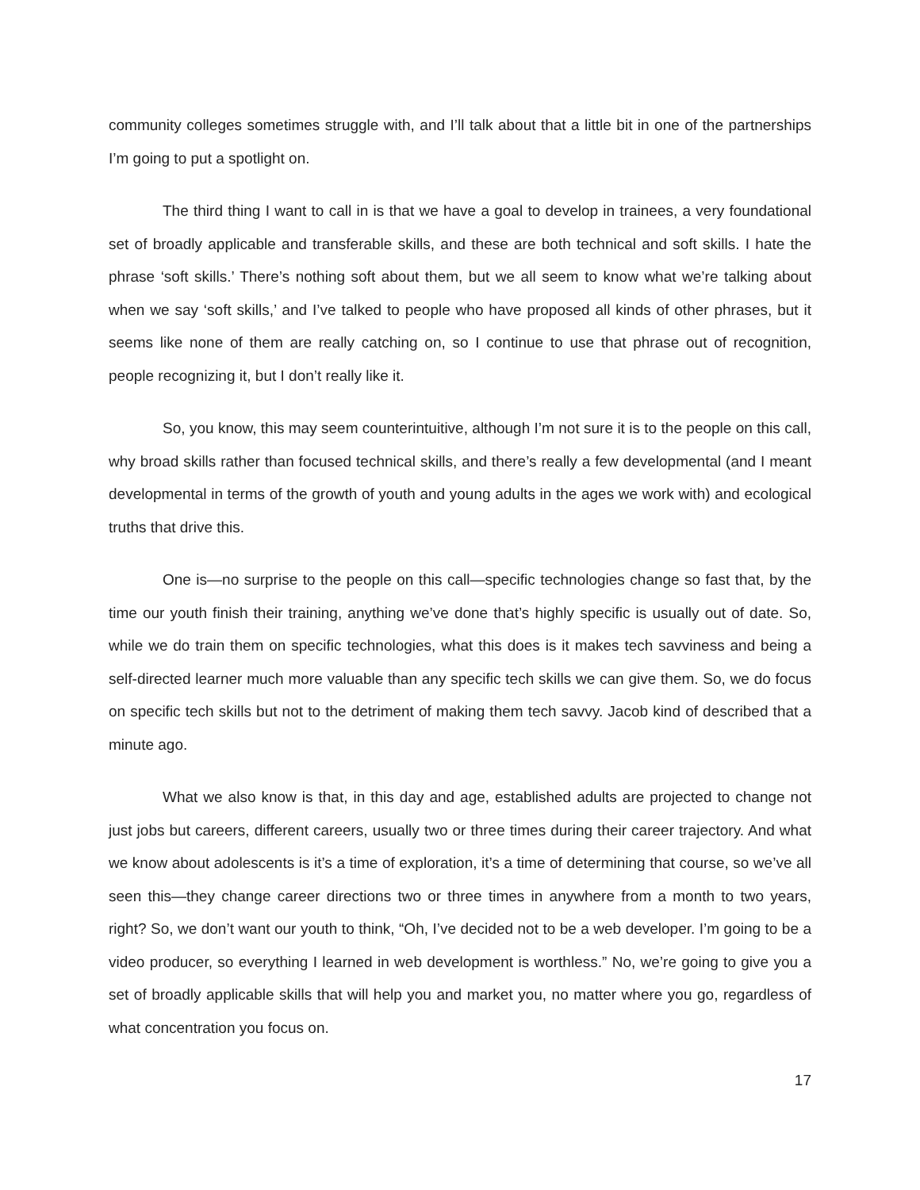community colleges sometimes struggle with, and I’ll talk about that a little bit in one of the partnerships I’m going to put a spotlight on.
The third thing I want to call in is that we have a goal to develop in trainees, a very foundational set of broadly applicable and transferable skills, and these are both technical and soft skills. I hate the phrase ‘soft skills.’ There’s nothing soft about them, but we all seem to know what we’re talking about when we say ‘soft skills,’ and I’ve talked to people who have proposed all kinds of other phrases, but it seems like none of them are really catching on, so I continue to use that phrase out of recognition, people recognizing it, but I don’t really like it.
So, you know, this may seem counterintuitive, although I’m not sure it is to the people on this call, why broad skills rather than focused technical skills, and there’s really a few developmental (and I meant developmental in terms of the growth of youth and young adults in the ages we work with) and ecological truths that drive this.
One is—no surprise to the people on this call—specific technologies change so fast that, by the time our youth finish their training, anything we’ve done that’s highly specific is usually out of date. So, while we do train them on specific technologies, what this does is it makes tech savviness and being a self-directed learner much more valuable than any specific tech skills we can give them. So, we do focus on specific tech skills but not to the detriment of making them tech savvy. Jacob kind of described that a minute ago.
What we also know is that, in this day and age, established adults are projected to change not just jobs but careers, different careers, usually two or three times during their career trajectory. And what we know about adolescents is it’s a time of exploration, it’s a time of determining that course, so we’ve all seen this—they change career directions two or three times in anywhere from a month to two years, right? So, we don’t want our youth to think, “Oh, I’ve decided not to be a web developer. I’m going to be a video producer, so everything I learned in web development is worthless.” No, we’re going to give you a set of broadly applicable skills that will help you and market you, no matter where you go, regardless of what concentration you focus on.
17